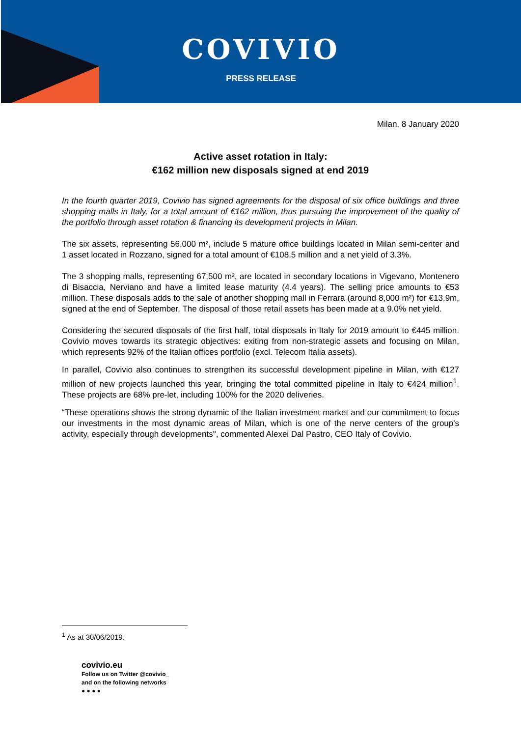COVIVIO
PRESS RELEASE
Milan, 8 January 2020
Active asset rotation in Italy:
€162 million new disposals signed at end 2019
In the fourth quarter 2019, Covivio has signed agreements for the disposal of six office buildings and three shopping malls in Italy, for a total amount of €162 million, thus pursuing the improvement of the quality of the portfolio through asset rotation & financing its development projects in Milan.
The six assets, representing 56,000 m², include 5 mature office buildings located in Milan semi-center and 1 asset located in Rozzano, signed for a total amount of €108.5 million and a net yield of 3.3%.
The 3 shopping malls, representing 67,500 m², are located in secondary locations in Vigevano, Montenero di Bisaccia, Nerviano and have a limited lease maturity (4.4 years). The selling price amounts to €53 million. These disposals adds to the sale of another shopping mall in Ferrara (around 8,000 m²) for €13.9m, signed at the end of September. The disposal of those retail assets has been made at a 9.0% net yield.
Considering the secured disposals of the first half, total disposals in Italy for 2019 amount to €445 million. Covivio moves towards its strategic objectives: exiting from non-strategic assets and focusing on Milan, which represents 92% of the Italian offices portfolio (excl. Telecom Italia assets).
In parallel, Covivio also continues to strengthen its successful development pipeline in Milan, with €127 million of new projects launched this year, bringing the total committed pipeline in Italy to €424 million<sup>1</sup>. These projects are 68% pre-let, including 100% for the 2020 deliveries.
“These operations shows the strong dynamic of the Italian investment market and our commitment to focus our investments in the most dynamic areas of Milan, which is one of the nerve centers of the group's activity, especially through developments", commented Alexei Dal Pastro, CEO Italy of Covivio.
<sup>1</sup> As at 30/06/2019.
covivio.eu
Follow us on Twitter @covivio_
and on the following networks
● ● ● ●